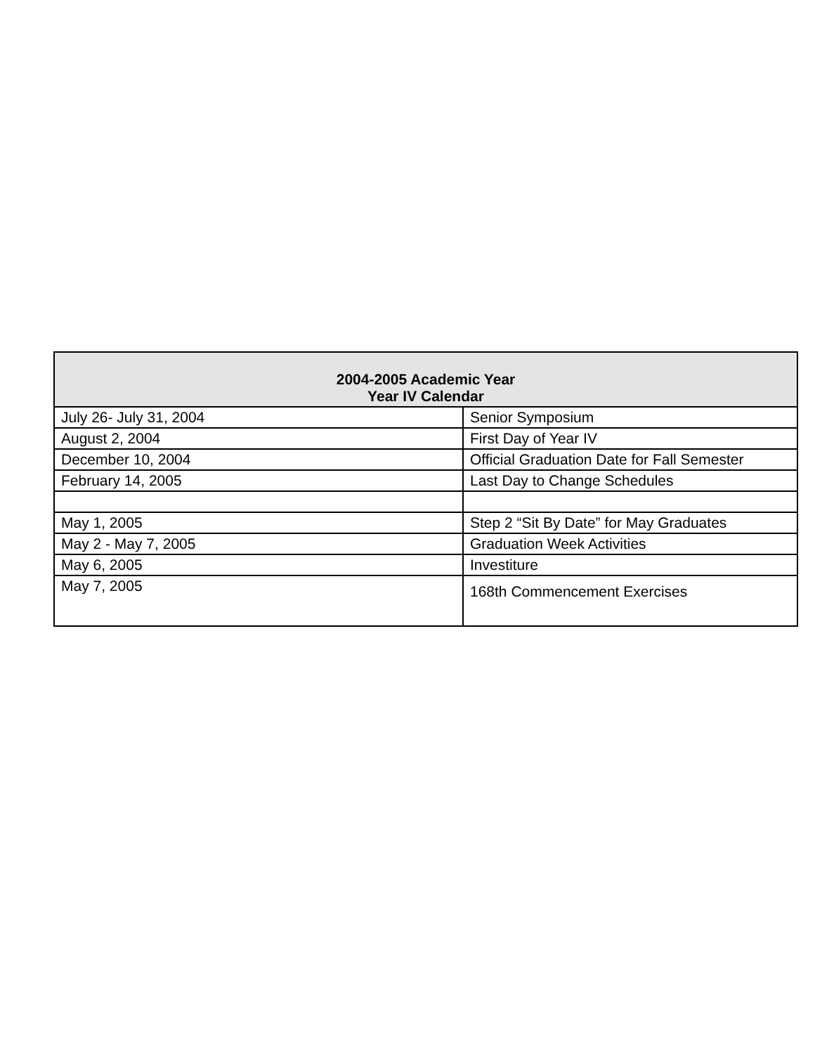| 2004-2005 Academic Year Year IV Calendar | |
| --- | --- |
| July 26- July 31, 2004 | Senior Symposium |
| August 2, 2004 | First Day of Year IV |
| December 10, 2004 | Official Graduation Date for Fall Semester |
| February 14, 2005 | Last Day to Change Schedules |
| May 1, 2005 | Step 2 “Sit By Date” for May Graduates |
| May 2 - May 7, 2005 | Graduation Week Activities |
| May 6, 2005 | Investiture |
| May 7, 2005 | 168th Commencement Exercises |